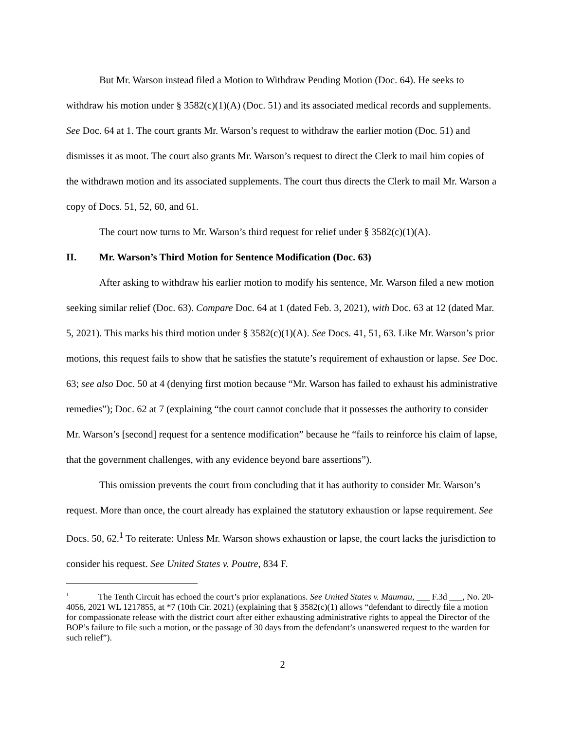But Mr. Warson instead filed a Motion to Withdraw Pending Motion (Doc. 64). He seeks to withdraw his motion under § 3582(c)(1)(A) (Doc. 51) and its associated medical records and supplements. See Doc. 64 at 1. The court grants Mr. Warson’s request to withdraw the earlier motion (Doc. 51) and dismisses it as moot. The court also grants Mr. Warson’s request to direct the Clerk to mail him copies of the withdrawn motion and its associated supplements. The court thus directs the Clerk to mail Mr. Warson a copy of Docs. 51, 52, 60, and 61.
The court now turns to Mr. Warson’s third request for relief under § 3582(c)(1)(A).
II. Mr. Warson’s Third Motion for Sentence Modification (Doc. 63)
After asking to withdraw his earlier motion to modify his sentence, Mr. Warson filed a new motion seeking similar relief (Doc. 63). Compare Doc. 64 at 1 (dated Feb. 3, 2021), with Doc. 63 at 12 (dated Mar. 5, 2021). This marks his third motion under § 3582(c)(1)(A). See Docs. 41, 51, 63. Like Mr. Warson’s prior motions, this request fails to show that he satisfies the statute’s requirement of exhaustion or lapse. See Doc. 63; see also Doc. 50 at 4 (denying first motion because “Mr. Warson has failed to exhaust his administrative remedies”); Doc. 62 at 7 (explaining “the court cannot conclude that it possesses the authority to consider Mr. Warson’s [second] request for a sentence modification” because he “fails to reinforce his claim of lapse, that the government challenges, with any evidence beyond bare assertions”).
This omission prevents the court from concluding that it has authority to consider Mr. Warson’s request. More than once, the court already has explained the statutory exhaustion or lapse requirement. See Docs. 50, 62.<sup>1</sup> To reiterate: Unless Mr. Warson shows exhaustion or lapse, the court lacks the jurisdiction to consider his request. See United States v. Poutre, 834 F.
<sup>1</sup> The Tenth Circuit has echoed the court’s prior explanations. See United States v. Maumau, ___ F.3d ___, No. 20-4056, 2021 WL 1217855, at *7 (10th Cir. 2021) (explaining that § 3582(c)(1) allows “defendant to directly file a motion for compassionate release with the district court after either exhausting administrative rights to appeal the Director of the BOP’s failure to file such a motion, or the passage of 30 days from the defendant’s unanswered request to the warden for such relief”).
2